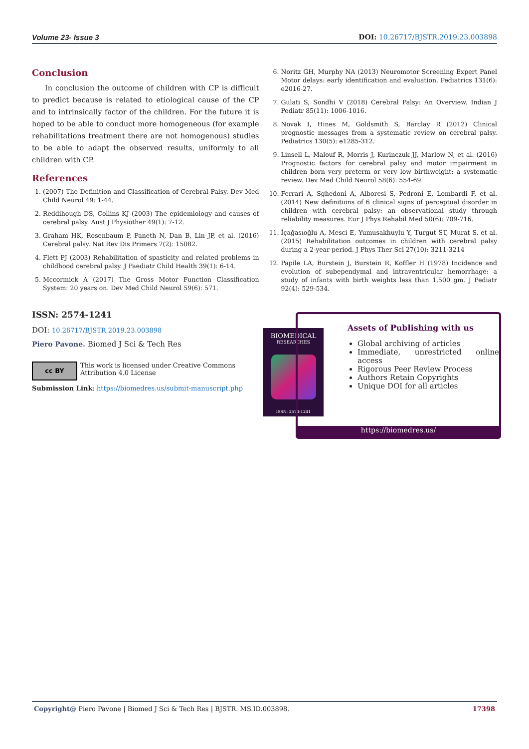Volume 23- Issue 3 DOI: 10.26717/BJSTR.2019.23.003898
Conclusion
In conclusion the outcome of children with CP is difficult to predict because is related to etiological cause of the CP and to intrinsically factor of the children. For the future it is hoped to be able to conduct more homogeneous (for example rehabilitations treatment there are not homogenous) studies to be able to adapt the observed results, uniformly to all children with CP.
References
1. (2007) The Definition and Classification of Cerebral Palsy. Dev Med Child Neurol 49: 1-44.
2. Reddihough DS, Collins KJ (2003) The epidemiology and causes of cerebral palsy. Aust J Physiother 49(1): 7-12.
3. Graham HK, Rosenbaum P, Paneth N, Dan B, Lin JP, et al. (2016) Cerebral palsy. Nat Rev Dis Primers 7(2): 15082.
4. Flett PJ (2003) Rehabilitation of spasticity and related problems in childhood cerebral palsy. J Paediatr Child Health 39(1): 6-14.
5. Mccormick A (2017) The Gross Motor Function Classification System: 20 years on. Dev Med Child Neurol 59(6): 571.
6. Noritz GH, Murphy NA (2013) Neuromotor Screening Expert Panel Motor delays: early identification and evaluation. Pediatrics 131(6): e2016-27.
7. Gulati S, Sondhi V (2018) Cerebral Palsy: An Overview. Indian J Pediatr 85(11): 1006-1016.
8. Novak I, Hines M, Goldsmith S, Barclay R (2012) Clinical prognostic messages from a systematic review on cerebral palsy. Pediatrics 130(5): e1285-312.
9. Linsell L, Malouf R, Morris J, Kurinczuk JJ, Marlow N, et al. (2016) Prognostic factors for cerebral palsy and motor impairment in children born very preterm or very low birthweight: a systematic review. Dev Med Child Neurol 58(6): 554-69.
10. Ferrari A, Sghedoni A, Alboresi S, Pedroni E, Lombardi F, et al. (2014) New definitions of 6 clinical signs of perceptual disorder in children with cerebral palsy: an observational study through reliability measures. Eur J Phys Rehabil Med 50(6): 709-716.
11. İçağasıoğlu A, Mesci E, Yumusakhuylu Y, Turgut ST, Murat S, et al. (2015) Rehabilitation outcomes in children with cerebral palsy during a 2-year period. J Phys Ther Sci 27(10): 3211-3214
12. Papile LA, Burstein J, Burstein R, Koffler H (1978) Incidence and evolution of subependymal and intraventricular hemorrhage: a study of infants with birth weights less than 1,500 gm. J Pediatr 92(4): 529-534.
ISSN: 2574-1241
DOI: 10.26717/BJSTR.2019.23.003898
Piero Pavone. Biomed J Sci & Tech Res
cc BY
This work is licensed under Creative Commons Attribution 4.0 License
Submission Link: https://biomedres.us/submit-manuscript.php
BIOMEDICAL
RESEARCHES
ISSN: 2574-1241
Assets of Publishing with us
Global archiving of articles
Immediate, unrestricted online access
Rigorous Peer Review Process
Authors Retain Copyrights
Unique DOI for all articles
https://biomedres.us/
Copyright@ Piero Pavone | Biomed J Sci & Tech Res | BJSTR. MS.ID.003898. 17398